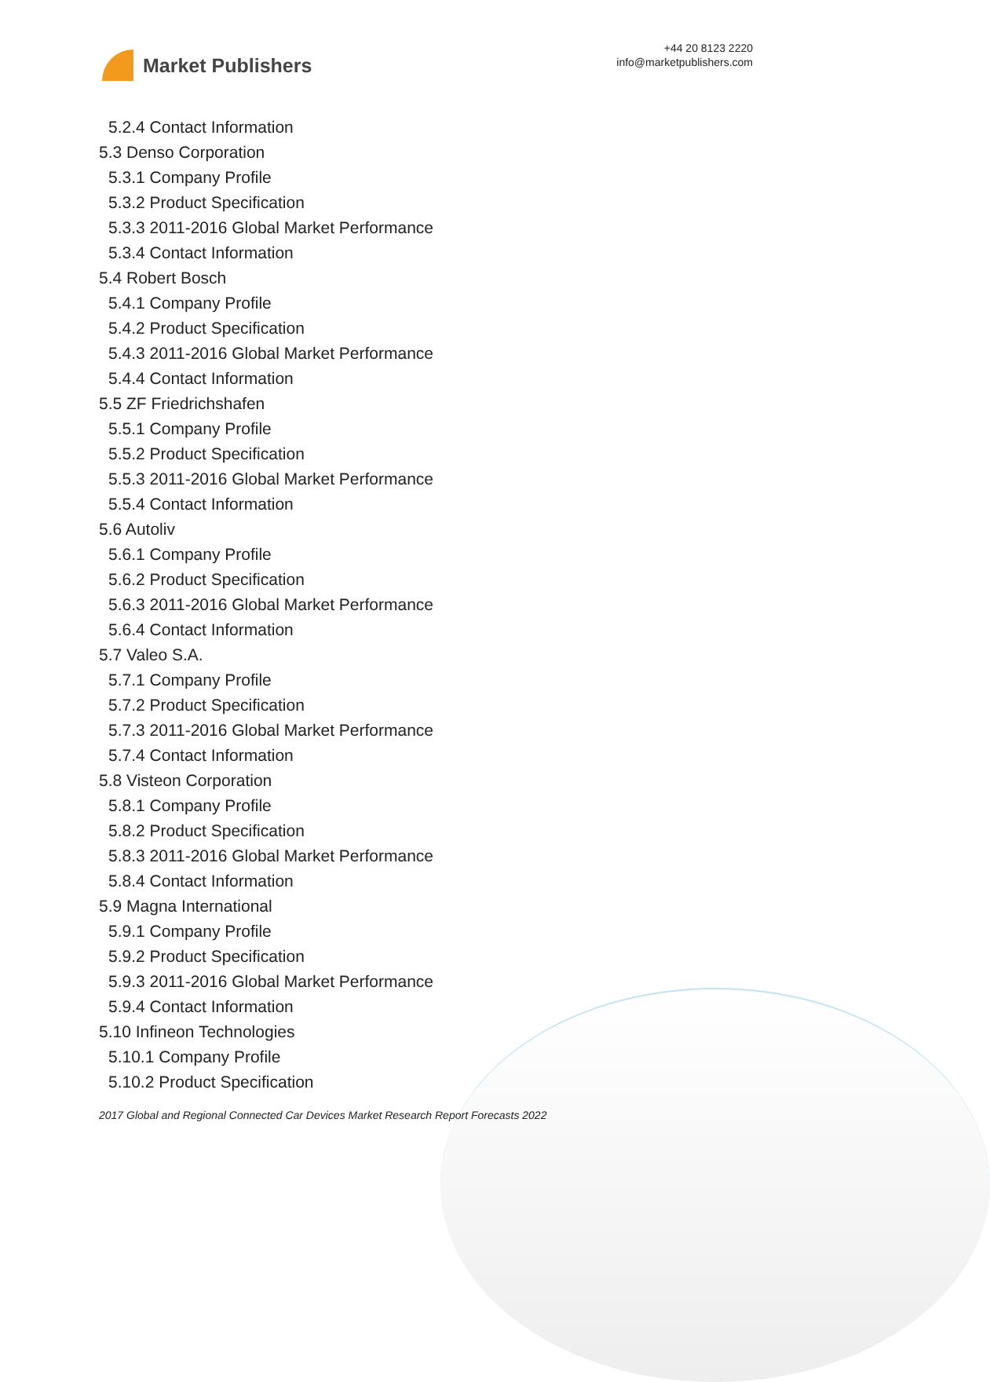Market Publishers
+44 20 8123 2220
info@marketpublishers.com
5.2.4 Contact Information
5.3 Denso Corporation
5.3.1 Company Profile
5.3.2 Product Specification
5.3.3 2011-2016 Global Market Performance
5.3.4 Contact Information
5.4 Robert Bosch
5.4.1 Company Profile
5.4.2 Product Specification
5.4.3 2011-2016 Global Market Performance
5.4.4 Contact Information
5.5 ZF Friedrichshafen
5.5.1 Company Profile
5.5.2 Product Specification
5.5.3 2011-2016 Global Market Performance
5.5.4 Contact Information
5.6 Autoliv
5.6.1 Company Profile
5.6.2 Product Specification
5.6.3 2011-2016 Global Market Performance
5.6.4 Contact Information
5.7 Valeo S.A.
5.7.1 Company Profile
5.7.2 Product Specification
5.7.3 2011-2016 Global Market Performance
5.7.4 Contact Information
5.8 Visteon Corporation
5.8.1 Company Profile
5.8.2 Product Specification
5.8.3 2011-2016 Global Market Performance
5.8.4 Contact Information
5.9 Magna International
5.9.1 Company Profile
5.9.2 Product Specification
5.9.3 2011-2016 Global Market Performance
5.9.4 Contact Information
5.10 Infineon Technologies
5.10.1 Company Profile
5.10.2 Product Specification
2017 Global and Regional Connected Car Devices Market Research Report Forecasts 2022